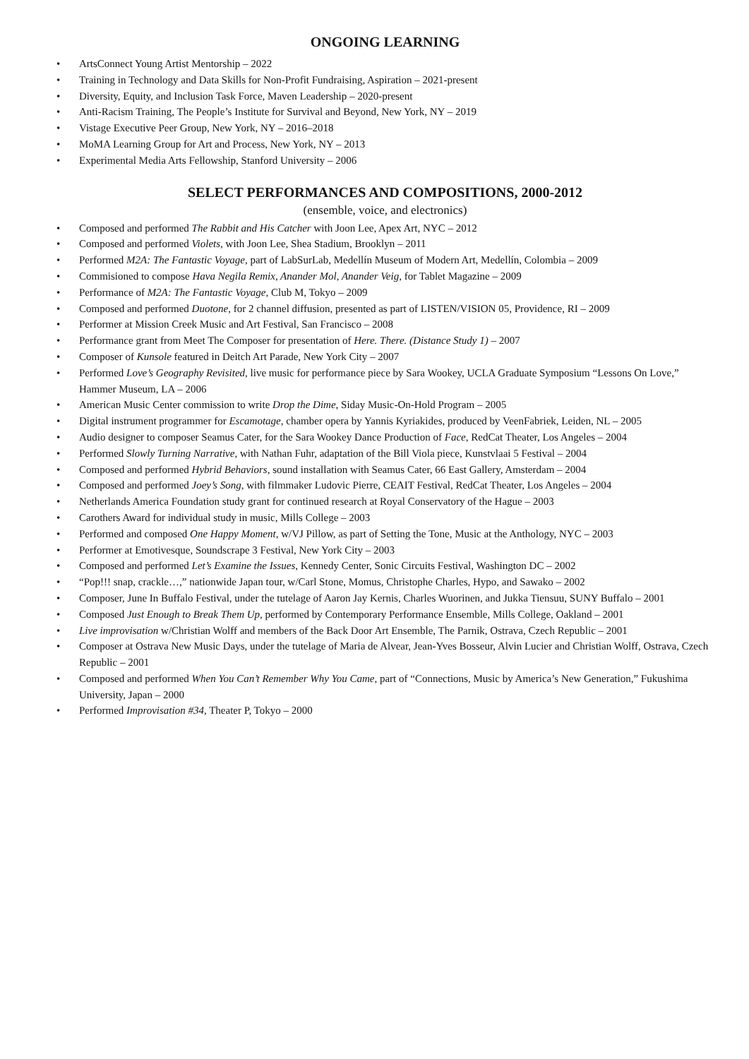ONGOING LEARNING
• ArtsConnect Young Artist Mentorship – 2022
• Training in Technology and Data Skills for Non-Profit Fundraising, Aspiration – 2021-present
• Diversity, Equity, and Inclusion Task Force, Maven Leadership – 2020-present
• Anti-Racism Training, The People’s Institute for Survival and Beyond, New York, NY – 2019
• Vistage Executive Peer Group, New York, NY – 2016–2018
• MoMA Learning Group for Art and Process, New York, NY – 2013
• Experimental Media Arts Fellowship, Stanford University – 2006
SELECT PERFORMANCES AND COMPOSITIONS, 2000-2012
(ensemble, voice, and electronics)
• Composed and performed The Rabbit and His Catcher with Joon Lee, Apex Art, NYC – 2012
• Composed and performed Violets, with Joon Lee, Shea Stadium, Brooklyn – 2011
• Performed M2A: The Fantastic Voyage, part of LabSurLab, Medellín Museum of Modern Art, Medellín, Colombia – 2009
• Commisioned to compose Hava Negila Remix, Anander Mol, Anander Veig, for Tablet Magazine – 2009
• Performance of M2A: The Fantastic Voyage, Club M, Tokyo – 2009
• Composed and performed Duotone, for 2 channel diffusion, presented as part of LISTEN/VISION 05, Providence, RI – 2009
• Performer at Mission Creek Music and Art Festival, San Francisco – 2008
• Performance grant from Meet The Composer for presentation of Here. There. (Distance Study 1) – 2007
• Composer of Kunsole featured in Deitch Art Parade, New York City – 2007
• Performed Love’s Geography Revisited, live music for performance piece by Sara Wookey, UCLA Graduate Symposium “Lessons On Love,” Hammer Museum, LA – 2006
• American Music Center commission to write Drop the Dime, Siday Music-On-Hold Program – 2005
• Digital instrument programmer for Escamotage, chamber opera by Yannis Kyriakides, produced by VeenFabriek, Leiden, NL – 2005
• Audio designer to composer Seamus Cater, for the Sara Wookey Dance Production of Face, RedCat Theater, Los Angeles – 2004
• Performed Slowly Turning Narrative, with Nathan Fuhr, adaptation of the Bill Viola piece, Kunstvlaai 5 Festival – 2004
• Composed and performed Hybrid Behaviors, sound installation with Seamus Cater, 66 East Gallery, Amsterdam – 2004
• Composed and performed Joey’s Song, with filmmaker Ludovic Pierre, CEAIT Festival, RedCat Theater, Los Angeles – 2004
• Netherlands America Foundation study grant for continued research at Royal Conservatory of the Hague – 2003
• Carothers Award for individual study in music, Mills College – 2003
• Performed and composed One Happy Moment, w/VJ Pillow, as part of Setting the Tone, Music at the Anthology, NYC – 2003
• Performer at Emotivesque, Soundscrape 3 Festival, New York City – 2003
• Composed and performed Let’s Examine the Issues, Kennedy Center, Sonic Circuits Festival, Washington DC – 2002
• “Pop!!! snap, crackle…,” nationwide Japan tour, w/Carl Stone, Momus, Christophe Charles, Hypo, and Sawako – 2002
• Composer, June In Buffalo Festival, under the tutelage of Aaron Jay Kernis, Charles Wuorinen, and Jukka Tiensuu, SUNY Buffalo – 2001
• Composed Just Enough to Break Them Up, performed by Contemporary Performance Ensemble, Mills College, Oakland – 2001
• Live improvisation w/Christian Wolff and members of the Back Door Art Ensemble, The Parnik, Ostrava, Czech Republic – 2001
• Composer at Ostrava New Music Days, under the tutelage of Maria de Alvear, Jean-Yves Bosseur, Alvin Lucier and Christian Wolff, Ostrava, Czech Republic – 2001
• Composed and performed When You Can’t Remember Why You Came, part of “Connections, Music by America’s New Generation,” Fukushima University, Japan – 2000
• Performed Improvisation #34, Theater P, Tokyo – 2000